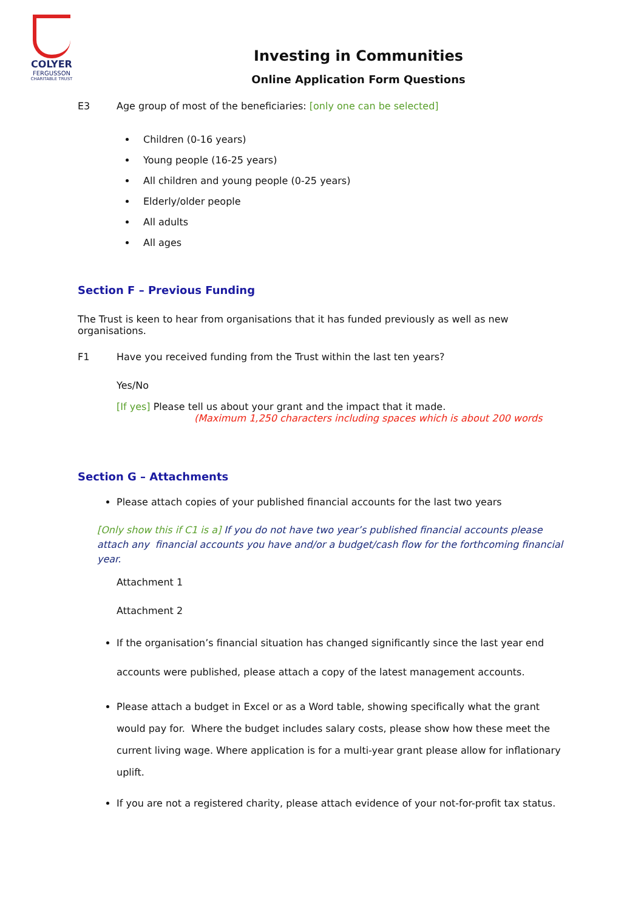COLYER
FERGUSSON
CHARITABLE TRUST
Investing in Communities
Online Application Form Questions
E3 Age group of most of the beneficiaries: [only one can be selected]
Children (0-16 years)
Young people (16-25 years)
All children and young people (0-25 years)
Elderly/older people
All adults
All ages
Section F – Previous Funding
The Trust is keen to hear from organisations that it has funded previously as well as new
organisations.
F1 Have you received funding from the Trust within the last ten years?
Yes/No
[If yes] Please tell us about your grant and the impact that it made.
(Maximum 1,250 characters including spaces which is about 200 words
Section G – Attachments
Please attach copies of your published financial accounts for the last two years
[Only show this if C1 is a] If you do not have two year’s published financial accounts please attach any financial accounts you have and/or a budget/cash flow for the forthcoming financial year.
Attachment 1
Attachment 2
If the organisation’s financial situation has changed significantly since the last year end accounts were published, please attach a copy of the latest management accounts.
Please attach a budget in Excel or as a Word table, showing specifically what the grant would pay for. Where the budget includes salary costs, please show how these meet the current living wage. Where application is for a multi-year grant please allow for inflationary uplift.
If you are not a registered charity, please attach evidence of your not-for-profit tax status.